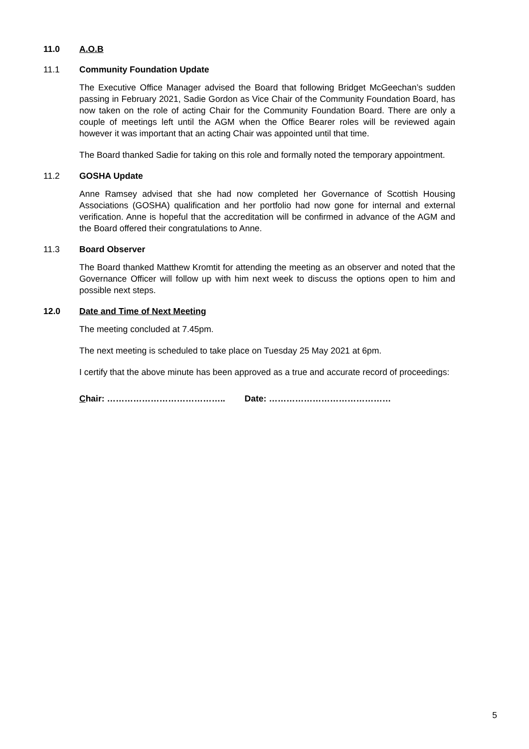11.0 A.O.B
11.1 Community Foundation Update
The Executive Office Manager advised the Board that following Bridget McGeechan’s sudden passing in February 2021, Sadie Gordon as Vice Chair of the Community Foundation Board, has now taken on the role of acting Chair for the Community Foundation Board. There are only a couple of meetings left until the AGM when the Office Bearer roles will be reviewed again however it was important that an acting Chair was appointed until that time.
The Board thanked Sadie for taking on this role and formally noted the temporary appointment.
11.2 GOSHA Update
Anne Ramsey advised that she had now completed her Governance of Scottish Housing Associations (GOSHA) qualification and her portfolio had now gone for internal and external verification. Anne is hopeful that the accreditation will be confirmed in advance of the AGM and the Board offered their congratulations to Anne.
11.3 Board Observer
The Board thanked Matthew Kromtit for attending the meeting as an observer and noted that the Governance Officer will follow up with him next week to discuss the options open to him and possible next steps.
12.0 Date and Time of Next Meeting
The meeting concluded at 7.45pm.
The next meeting is scheduled to take place on Tuesday 25 May 2021 at 6pm.
I certify that the above minute has been approved as a true and accurate record of proceedings:
Chair: ………………………………….. Date: ……………………………………
5